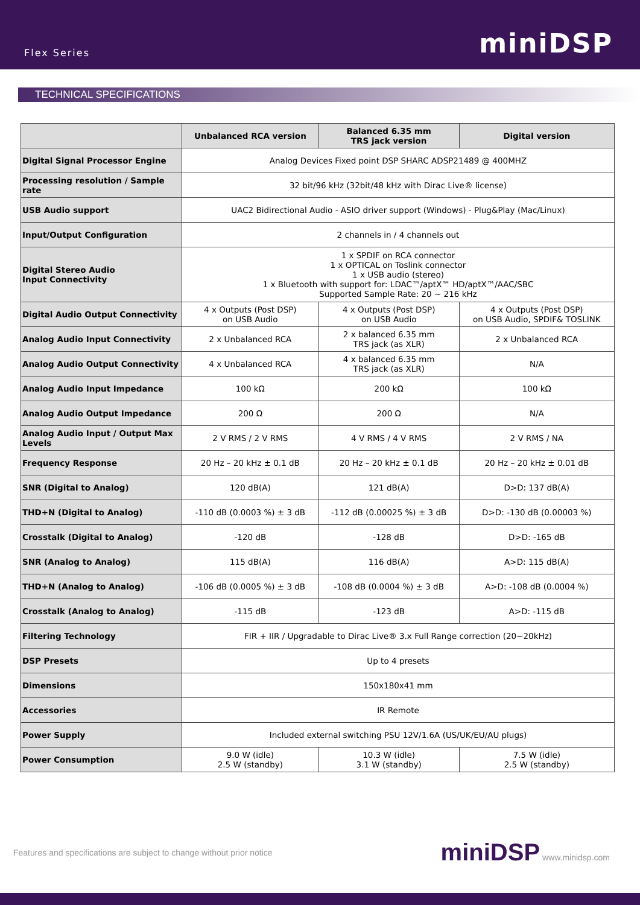Flex Series miniDSP
TECHNICAL SPECIFICATIONS
| | Unbalanced RCA version | Balanced 6.35 mm TRS jack version | Digital version |
| --- | --- | --- | --- |
| Digital Signal Processor Engine | Analog Devices Fixed point DSP SHARC ADSP21489 @ 400MHZ | | |
| Processing resolution / Sample rate | 32 bit/96 kHz (32bit/48 kHz with Dirac Live® license) | | |
| USB Audio support | UAC2 Bidirectional Audio - ASIO driver support (Windows) - Plug&Play (Mac/Linux) | | |
| Input/Output Configuration | 2 channels in / 4 channels out | | |
| Digital Stereo Audio Input Connectivity | 1 x SPDIF on RCA connector 1 x OPTICAL on Toslink connector 1 x USB audio (stereo) 1 x Bluetooth with support for: LDAC™/aptX™ HD/aptX™/AAC/SBC Supported Sample Rate: 20 ~ 216 kHz | | |
| Digital Audio Output Connectivity | 4 x Outputs (Post DSP) on USB Audio | 4 x Outputs (Post DSP) on USB Audio | 4 x Outputs (Post DSP) on USB Audio, SPDIF& TOSLINK |
| Analog Audio Input Connectivity | 2 x Unbalanced RCA | 2 x balanced 6.35 mm TRS jack (as XLR) | 2 x Unbalanced RCA |
| Analog Audio Output Connectivity | 4 x Unbalanced RCA | 4 x balanced 6.35 mm TRS jack (as XLR) | N/A |
| Analog Audio Input Impedance | 100 kΩ | 200 kΩ | 100 kΩ |
| Analog Audio Output Impedance | 200 Ω | 200 Ω | N/A |
| Analog Audio Input / Output Max Levels | 2 V RMS / 2 V RMS | 4 V RMS / 4 V RMS | 2 V RMS / NA |
| Frequency Response | 20 Hz – 20 kHz ± 0.1 dB | 20 Hz – 20 kHz ± 0.1 dB | 20 Hz – 20 kHz ± 0.01 dB |
| SNR (Digital to Analog) | 120 dB(A) | 121 dB(A) | D>D: 137 dB(A) |
| THD+N (Digital to Analog) | -110 dB (0.0003 %) ± 3 dB | -112 dB (0.00025 %) ± 3 dB | D>D: -130 dB (0.00003 %) |
| Crosstalk (Digital to Analog) | -120 dB | -128 dB | D>D: -165 dB |
| SNR (Analog to Analog) | 115 dB(A) | 116 dB(A) | A>D: 115 dB(A) |
| THD+N (Analog to Analog) | -106 dB (0.0005 %) ± 3 dB | -108 dB (0.0004 %) ± 3 dB | A>D: -108 dB (0.0004 %) |
| Crosstalk (Analog to Analog) | -115 dB | -123 dB | A>D: -115 dB |
| Filtering Technology | FIR + IIR / Upgradable to Dirac Live® 3.x Full Range correction (20~20kHz) | | |
| DSP Presets | Up to 4 presets | | |
| Dimensions | 150x180x41 mm | | |
| Accessories | IR Remote | | |
| Power Supply | Included external switching PSU 12V/1.6A (US/UK/EU/AU plugs) | | |
| Power Consumption | 9.0 W (idle) 2.5 W (standby) | 10.3 W (idle) 3.1 W (standby) | 7.5 W (idle) 2.5 W (standby) |
Features and specifications are subject to change without prior notice miniDSP www.minidsp.com